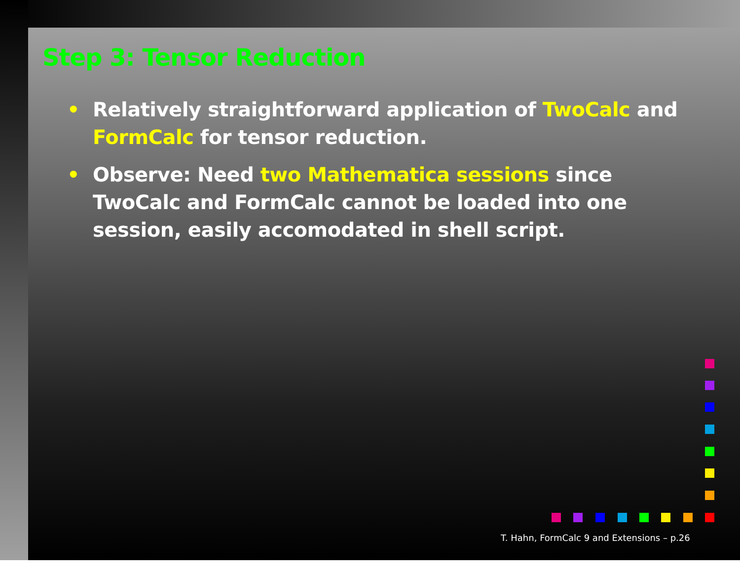Step 3: Tensor Reduction
• Relatively straightforward application of TwoCalc and FormCalc for tensor reduction.
• Observe: Need two Mathematica sessions since TwoCalc and FormCalc cannot be loaded into one session, easily accomodated in shell script.
T. Hahn, FormCalc 9 and Extensions – p.26